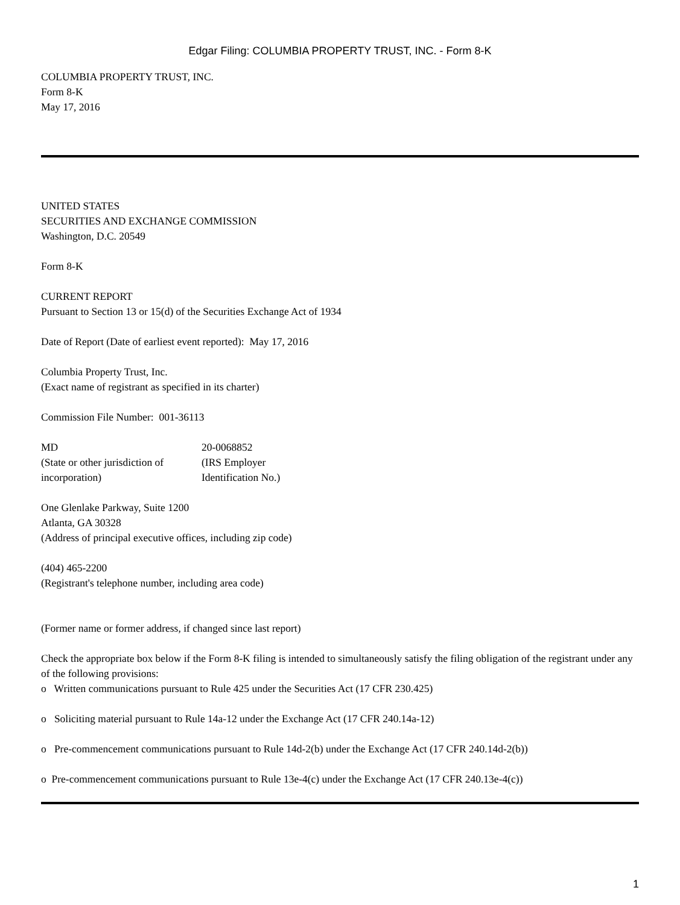Edgar Filing: COLUMBIA PROPERTY TRUST, INC. - Form 8-K
COLUMBIA PROPERTY TRUST, INC.
Form 8-K
May 17, 2016
UNITED STATES
SECURITIES AND EXCHANGE COMMISSION
Washington, D.C. 20549
Form 8-K
CURRENT REPORT
Pursuant to Section 13 or 15(d) of the Securities Exchange Act of 1934
Date of Report (Date of earliest event reported): May 17, 2016
Columbia Property Trust, Inc.
(Exact name of registrant as specified in its charter)
Commission File Number: 001-36113
| MD (State or other jurisdiction of incorporation) | 20-0068852 (IRS Employer Identification No.) |
One Glenlake Parkway, Suite 1200
Atlanta, GA 30328
(Address of principal executive offices, including zip code)
(404) 465-2200
(Registrant's telephone number, including area code)
(Former name or former address, if changed since last report)
Check the appropriate box below if the Form 8-K filing is intended to simultaneously satisfy the filing obligation of the registrant under any of the following provisions:
o Written communications pursuant to Rule 425 under the Securities Act (17 CFR 230.425)
o Soliciting material pursuant to Rule 14a-12 under the Exchange Act (17 CFR 240.14a-12)
o Pre-commencement communications pursuant to Rule 14d-2(b) under the Exchange Act (17 CFR 240.14d-2(b))
o Pre-commencement communications pursuant to Rule 13e-4(c) under the Exchange Act (17 CFR 240.13e-4(c))
1